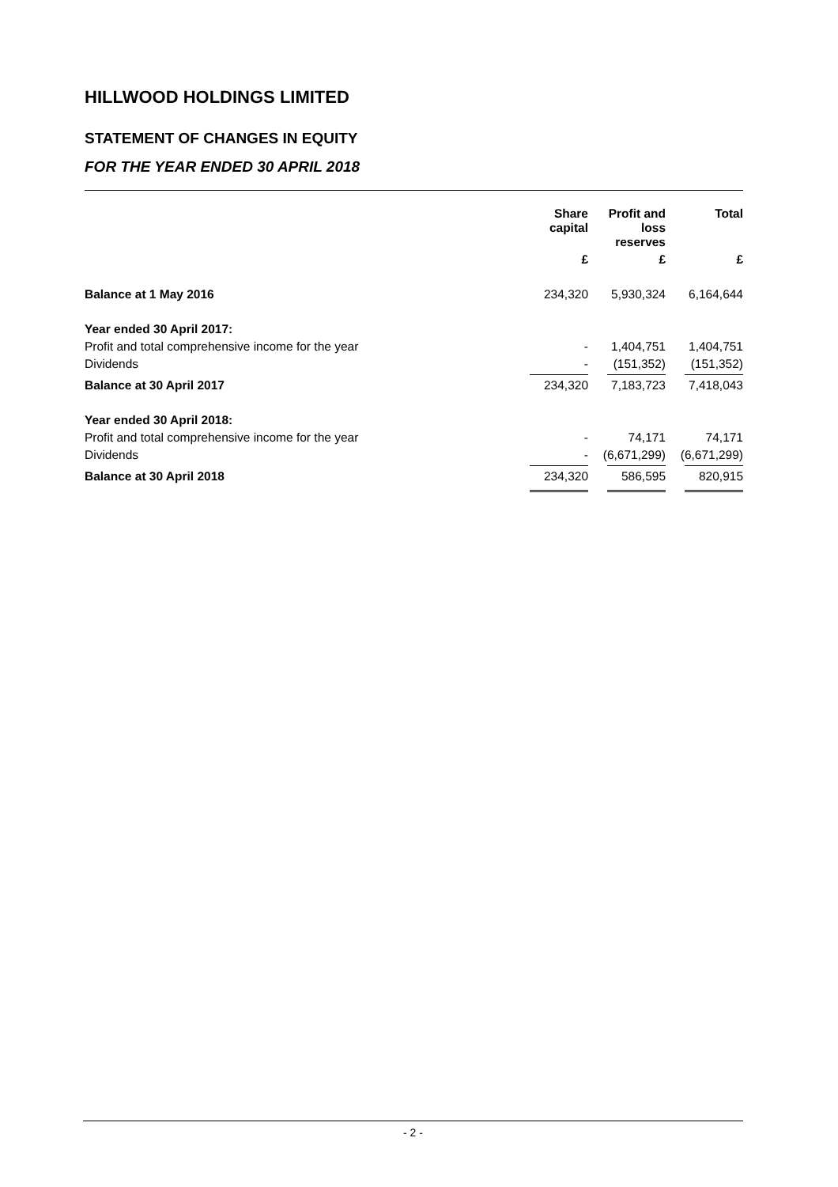HILLWOOD HOLDINGS LIMITED
STATEMENT OF CHANGES IN EQUITY
FOR THE YEAR ENDED 30 APRIL 2018
| | Share capital | Profit and loss reserves | Total |
| --- | --- | --- | --- |
| | £ | £ | £ |
| Balance at 1 May 2016 | 234,320 | 5,930,324 | 6,164,644 |
| Year ended 30 April 2017: | | | |
| Profit and total comprehensive income for the year | - | 1,404,751 | 1,404,751 |
| Dividends | - | (151,352) | (151,352) |
| Balance at 30 April 2017 | 234,320 | 7,183,723 | 7,418,043 |
| Year ended 30 April 2018: | | | |
| Profit and total comprehensive income for the year | - | 74,171 | 74,171 |
| Dividends | - | (6,671,299) | (6,671,299) |
| Balance at 30 April 2018 | 234,320 | 586,595 | 820,915 |
- 2 -